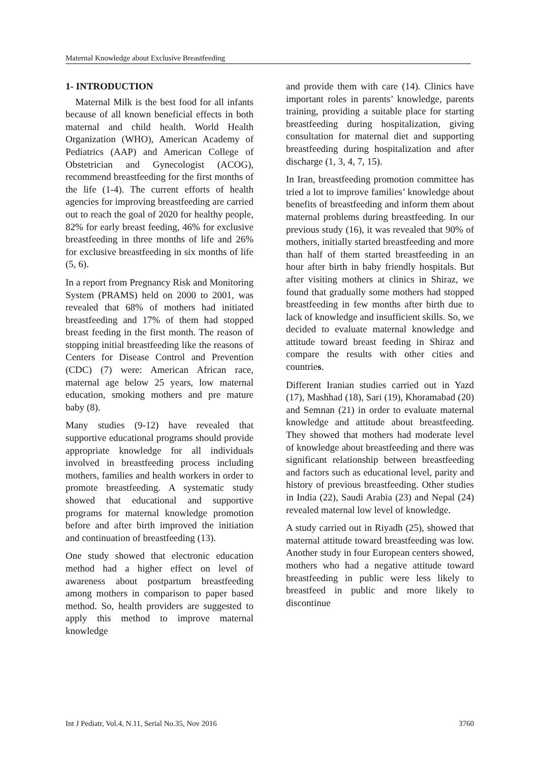Maternal Knowledge about Exclusive Breastfeeding
1- INTRODUCTION
Maternal Milk is the best food for all infants because of all known beneficial effects in both maternal and child health. World Health Organization (WHO), American Academy of Pediatrics (AAP) and American College of Obstetrician and Gynecologist (ACOG), recommend breastfeeding for the first months of the life (1-4). The current efforts of health agencies for improving breastfeeding are carried out to reach the goal of 2020 for healthy people, 82% for early breast feeding, 46% for exclusive breastfeeding in three months of life and 26% for exclusive breastfeeding in six months of life (5, 6).
In a report from Pregnancy Risk and Monitoring System (PRAMS) held on 2000 to 2001, was revealed that 68% of mothers had initiated breastfeeding and 17% of them had stopped breast feeding in the first month. The reason of stopping initial breastfeeding like the reasons of Centers for Disease Control and Prevention (CDC) (7) were: American African race, maternal age below 25 years, low maternal education, smoking mothers and pre mature baby (8).
Many studies (9-12) have revealed that supportive educational programs should provide appropriate knowledge for all individuals involved in breastfeeding process including mothers, families and health workers in order to promote breastfeeding. A systematic study showed that educational and supportive programs for maternal knowledge promotion before and after birth improved the initiation and continuation of breastfeeding (13).
One study showed that electronic education method had a higher effect on level of awareness about postpartum breastfeeding among mothers in comparison to paper based method. So, health providers are suggested to apply this method to improve maternal knowledge
and provide them with care (14). Clinics have important roles in parents’ knowledge, parents training, providing a suitable place for starting breastfeeding during hospitalization, giving consultation for maternal diet and supporting breastfeeding during hospitalization and after discharge (1, 3, 4, 7, 15).
In Iran, breastfeeding promotion committee has tried a lot to improve families’ knowledge about benefits of breastfeeding and inform them about maternal problems during breastfeeding. In our previous study (16), it was revealed that 90% of mothers, initially started breastfeeding and more than half of them started breastfeeding in an hour after birth in baby friendly hospitals. But after visiting mothers at clinics in Shiraz, we found that gradually some mothers had stopped breastfeeding in few months after birth due to lack of knowledge and insufficient skills. So, we decided to evaluate maternal knowledge and attitude toward breast feeding in Shiraz and compare the results with other cities and countries.
Different Iranian studies carried out in Yazd (17), Mashhad (18), Sari (19), Khoramabad (20) and Semnan (21) in order to evaluate maternal knowledge and attitude about breastfeeding. They showed that mothers had moderate level of knowledge about breastfeeding and there was significant relationship between breastfeeding and factors such as educational level, parity and history of previous breastfeeding. Other studies in India (22), Saudi Arabia (23) and Nepal (24) revealed maternal low level of knowledge.
A study carried out in Riyadh (25), showed that maternal attitude toward breastfeeding was low. Another study in four European centers showed, mothers who had a negative attitude toward breastfeeding in public were less likely to breastfeed in public and more likely to discontinue
Int J Pediatr, Vol.4, N.11, Serial No.35, Nov 2016 3760